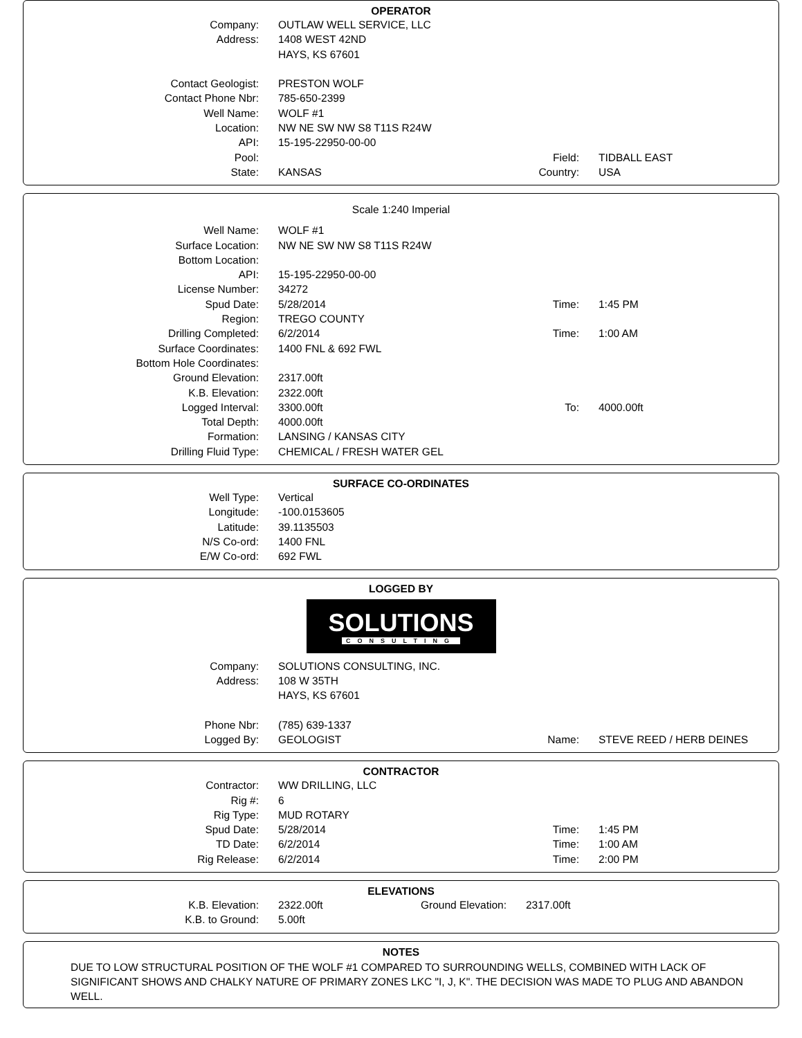OPERATOR
| Company: | OUTLAW WELL SERVICE, LLC | | |
| Address: | 1408 WEST 42ND | | |
| | HAYS, KS 67601 | | |
| Contact Geologist: | PRESTON WOLF | | |
| Contact Phone Nbr: | 785-650-2399 | | |
| Well Name: | WOLF #1 | | |
| Location: | NW NE SW NW S8 T11S R24W | | |
| API: | 15-195-22950-00-00 | | |
| Pool: | | Field: | TIDBALL EAST |
| State: | KANSAS | Country: | USA |
Scale 1:240 Imperial
| Well Name: | WOLF #1 | | |
| Surface Location: | NW NE SW NW S8 T11S R24W | | |
| Bottom Location: | | | |
| API: | 15-195-22950-00-00 | | |
| License Number: | 34272 | | |
| Spud Date: | 5/28/2014 | Time: | 1:45 PM |
| Region: | TREGO COUNTY | | |
| Drilling Completed: | 6/2/2014 | Time: | 1:00 AM |
| Surface Coordinates: | 1400 FNL & 692 FWL | | |
| Bottom Hole Coordinates: | | | |
| Ground Elevation: | 2317.00ft | | |
| K.B. Elevation: | 2322.00ft | | |
| Logged Interval: | 3300.00ft | To: | 4000.00ft |
| Total Depth: | 4000.00ft | | |
| Formation: | LANSING / KANSAS CITY | | |
| Drilling Fluid Type: | CHEMICAL / FRESH WATER GEL | | |
SURFACE CO-ORDINATES
| Well Type: | Vertical |
| Longitude: | -100.0153605 |
| Latitude: | 39.1135503 |
| N/S Co-ord: | 1400 FNL |
| E/W Co-ord: | 692 FWL |
LOGGED BY
SOLUTIONS
CONSULTING
| Company: | SOLUTIONS CONSULTING, INC. | | |
| Address: | 108 W 35TH | | |
| | HAYS, KS 67601 | | |
| Phone Nbr: | (785) 639-1337 | | |
| Logged By: | GEOLOGIST | Name: | STEVE REED / HERB DEINES |
CONTRACTOR
| Contractor: | WW DRILLING, LLC | | |
| Rig #: | 6 | | |
| Rig Type: | MUD ROTARY | | |
| Spud Date: | 5/28/2014 | Time: | 1:45 PM |
| TD Date: | 6/2/2014 | Time: | 1:00 AM |
| Rig Release: | 6/2/2014 | Time: | 2:00 PM |
ELEVATIONS
| K.B. Elevation: | 2322.00ft | Ground Elevation: | 2317.00ft |
| K.B. to Ground: | 5.00ft | | |
NOTES
DUE TO LOW STRUCTURAL POSITION OF THE WOLF #1 COMPARED TO SURROUNDING WELLS, COMBINED WITH LACK OF SIGNIFICANT SHOWS AND CHALKY NATURE OF PRIMARY ZONES LKC "I, J, K". THE DECISION WAS MADE TO PLUG AND ABANDON WELL.